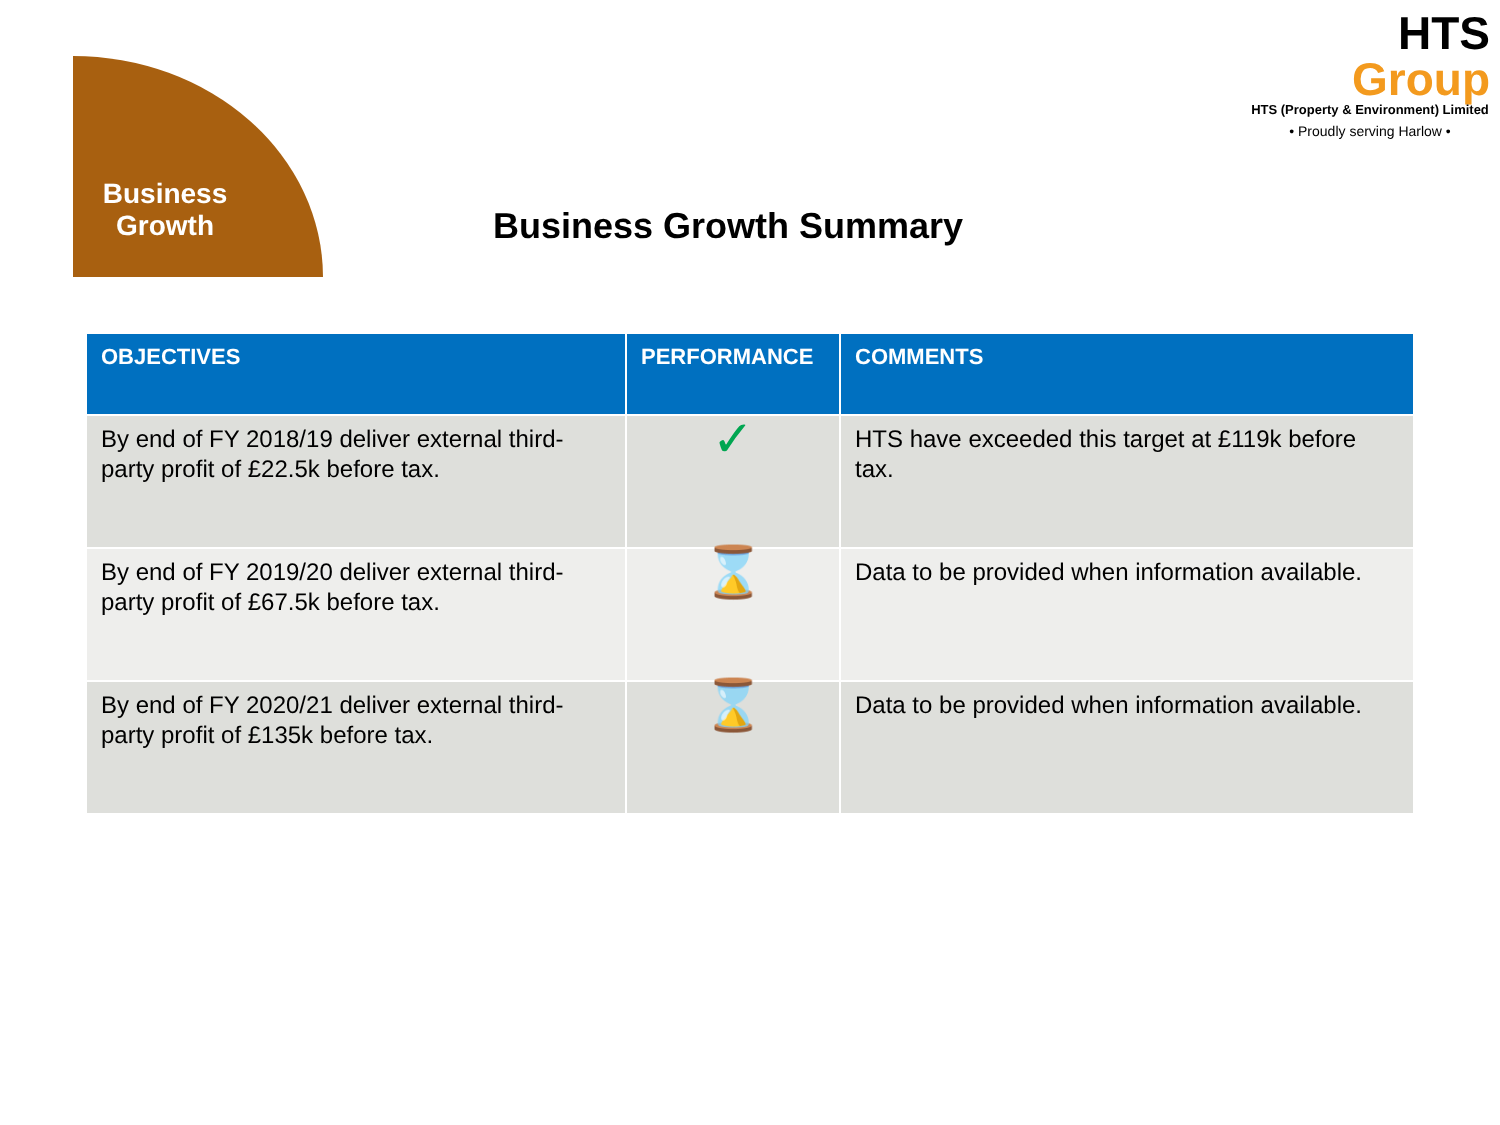Business Growth
Business Growth Summary
HTS
Group
HTS (Property & Environment) Limited
• Proudly serving Harlow •
| OBJECTIVES | PERFORMANCE | COMMENTS |
| --- | --- | --- |
| By end of FY 2018/19 deliver external third-party profit of £22.5k before tax. | ✓ | HTS have exceeded this target at £119k before tax. |
| By end of FY 2019/20 deliver external third-party profit of £67.5k before tax. | ⌛ | Data to be provided when information available. |
| By end of FY 2020/21 deliver external third-party profit of £135k before tax. | ⌛ | Data to be provided when information available. |